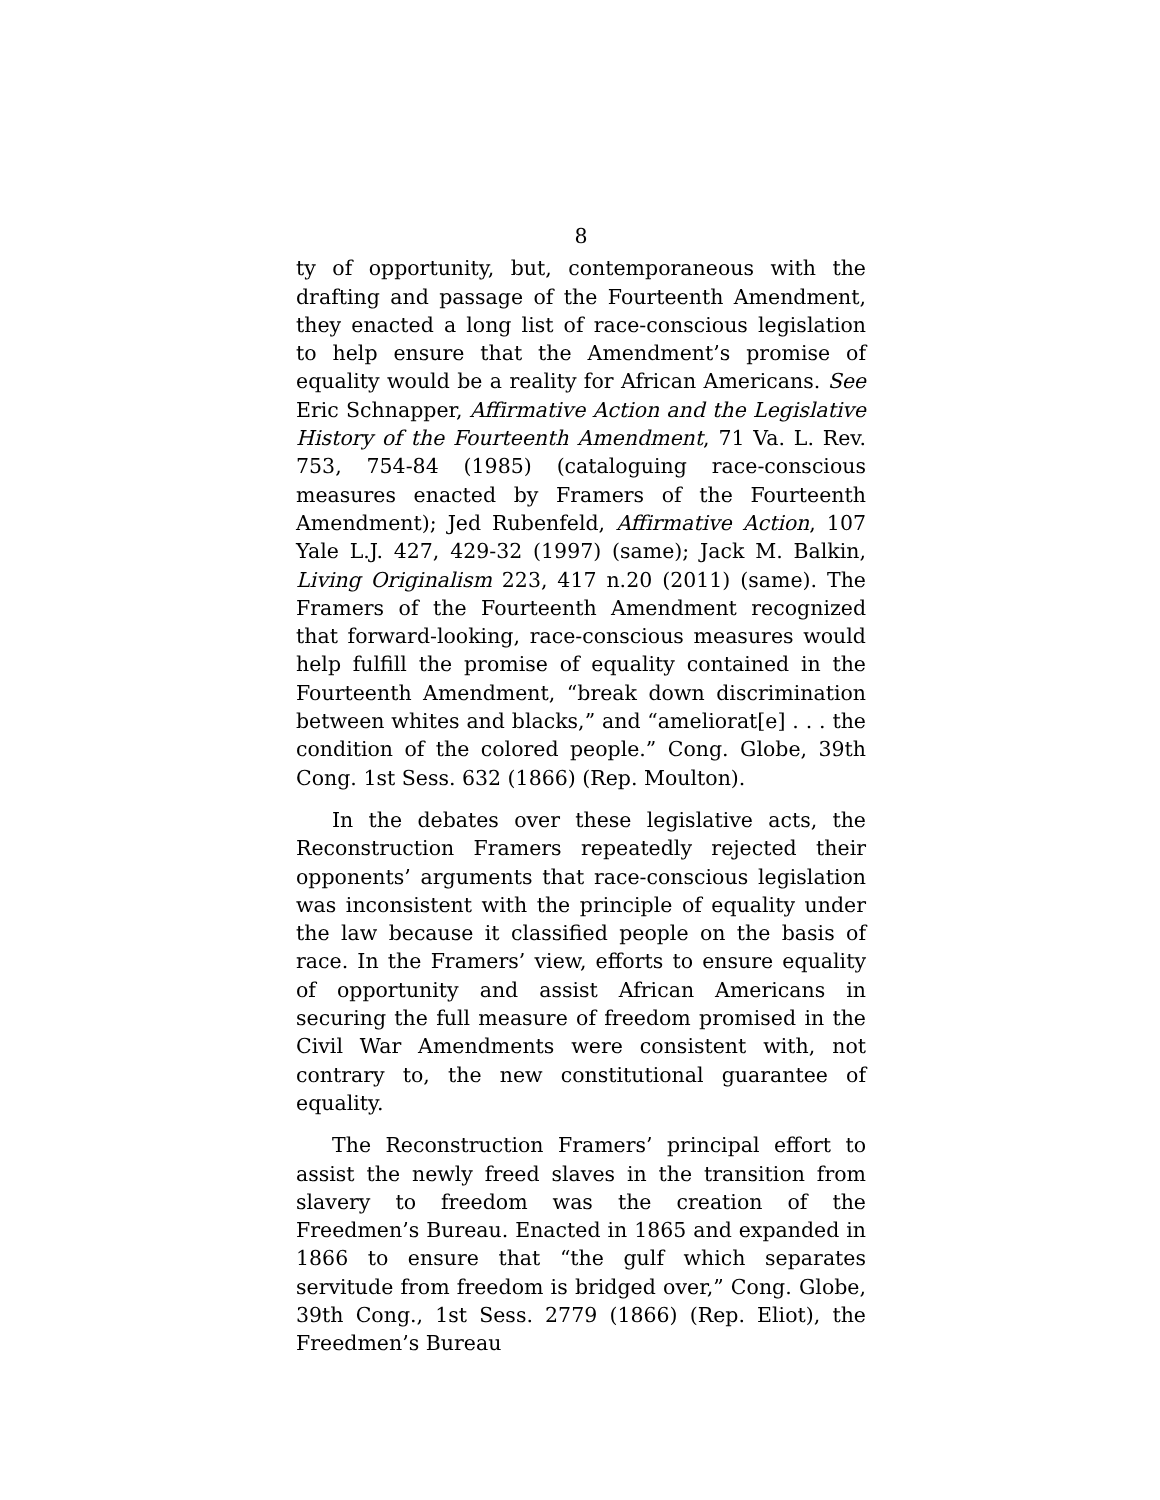8
ty of opportunity, but, contemporaneous with the drafting and passage of the Fourteenth Amendment, they enacted a long list of race-conscious legislation to help ensure that the Amendment’s promise of equality would be a reality for African Americans. See Eric Schnapper, Affirmative Action and the Legislative History of the Fourteenth Amendment, 71 Va. L. Rev. 753, 754-84 (1985) (cataloguing race-conscious measures enacted by Framers of the Fourteenth Amendment); Jed Rubenfeld, Affirmative Action, 107 Yale L.J. 427, 429-32 (1997) (same); Jack M. Balkin, Living Originalism 223, 417 n.20 (2011) (same). The Framers of the Fourteenth Amendment recognized that forward-looking, race-conscious measures would help fulfill the promise of equality contained in the Fourteenth Amendment, “break down discrimination between whites and blacks,” and “ameliorat[e] . . . the condition of the colored people.” Cong. Globe, 39th Cong. 1st Sess. 632 (1866) (Rep. Moulton).
In the debates over these legislative acts, the Reconstruction Framers repeatedly rejected their opponents’ arguments that race-conscious legislation was inconsistent with the principle of equality under the law because it classified people on the basis of race. In the Framers’ view, efforts to ensure equality of opportunity and assist African Americans in securing the full measure of freedom promised in the Civil War Amendments were consistent with, not contrary to, the new constitutional guarantee of equality.
The Reconstruction Framers’ principal effort to assist the newly freed slaves in the transition from slavery to freedom was the creation of the Freedmen’s Bureau. Enacted in 1865 and expanded in 1866 to ensure that “the gulf which separates servitude from freedom is bridged over,” Cong. Globe, 39th Cong., 1st Sess. 2779 (1866) (Rep. Eliot), the Freedmen’s Bureau